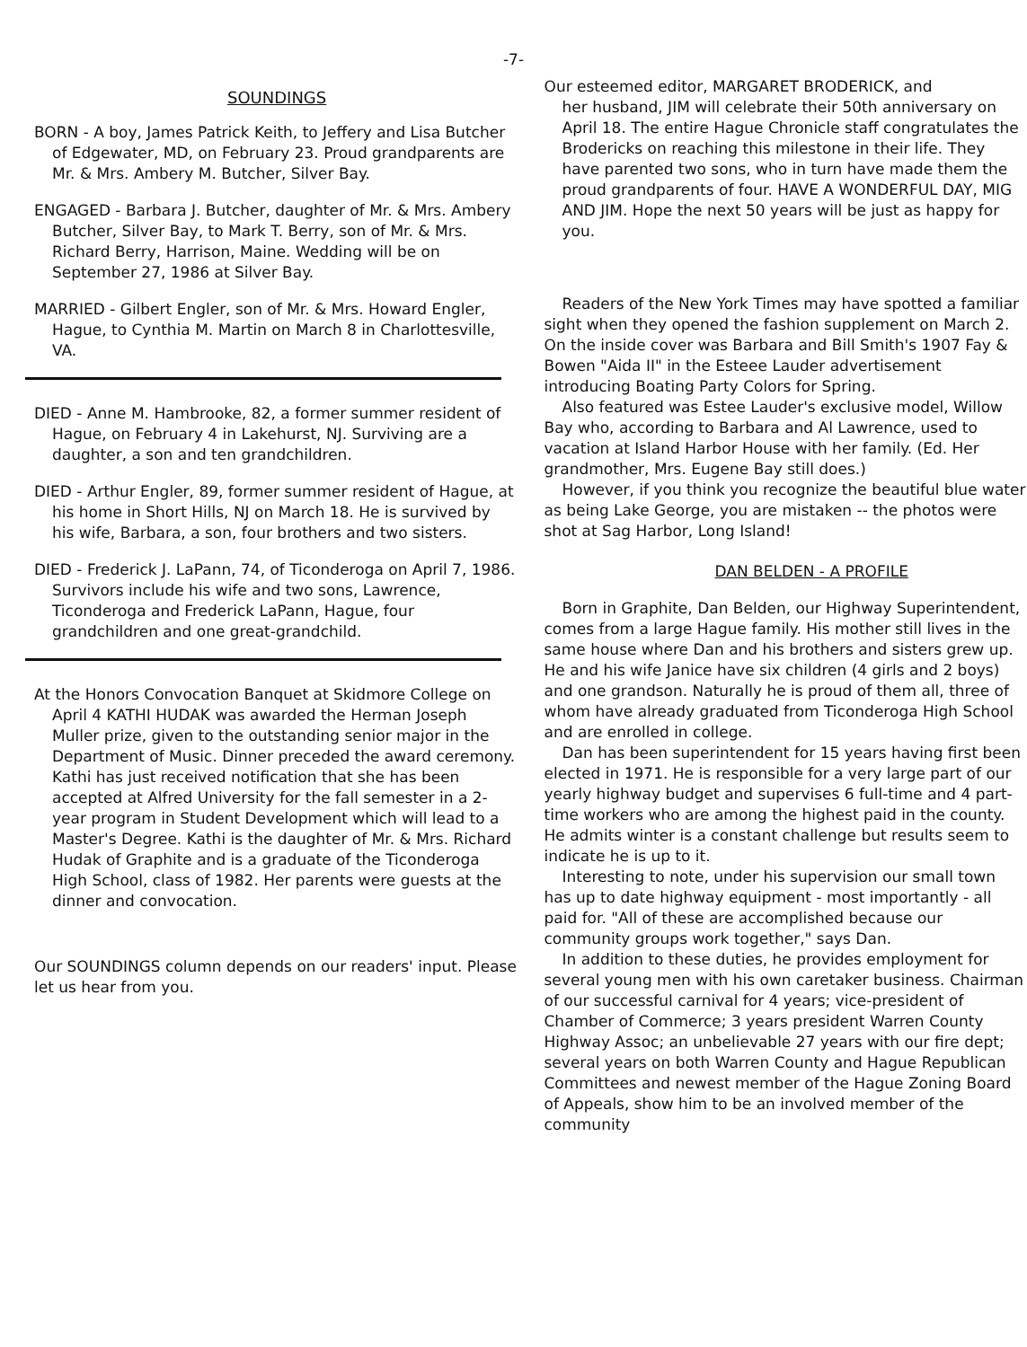-7-
SOUNDINGS
BORN - A boy, James Patrick Keith, to Jeffery and Lisa Butcher of Edgewater, MD, on February 23. Proud grandparents are Mr. & Mrs. Ambery M. Butcher, Silver Bay.
ENGAGED - Barbara J. Butcher, daughter of Mr. & Mrs. Ambery Butcher, Silver Bay, to Mark T. Berry, son of Mr. & Mrs. Richard Berry, Harrison, Maine. Wedding will be on September 27, 1986 at Silver Bay.
MARRIED - Gilbert Engler, son of Mr. & Mrs. Howard Engler, Hague, to Cynthia M. Martin on March 8 in Charlottesville, VA.
DIED - Anne M. Hambrooke, 82, a former summer resident of Hague, on February 4 in Lakehurst, NJ. Surviving are a daughter, a son and ten grandchildren.
DIED - Arthur Engler, 89, former summer resident of Hague, at his home in Short Hills, NJ on March 18. He is survived by his wife, Barbara, a son, four brothers and two sisters.
DIED - Frederick J. LaPann, 74, of Ticonderoga on April 7, 1986. Survivors include his wife and two sons, Lawrence, Ticonderoga and Frederick LaPann, Hague, four grandchildren and one great-grandchild.
At the Honors Convocation Banquet at Skidmore College on April 4 KATHI HUDAK was awarded the Herman Joseph Muller prize, given to the outstanding senior major in the Department of Music. Dinner preceded the award ceremony. Kathi has just received notification that she has been accepted at Alfred University for the fall semester in a 2-year program in Student Development which will lead to a Master's Degree. Kathi is the daughter of Mr. & Mrs. Richard Hudak of Graphite and is a graduate of the Ticonderoga High School, class of 1982. Her parents were guests at the dinner and convocation.
Our SOUNDINGS column depends on our readers' input. Please let us hear from you.
Our esteemed editor, MARGARET BRODERICK, and
her husband, JIM will celebrate their 50th anniversary on April 18. The entire Hague Chronicle staff congratulates the Brodericks on reaching this milestone in their life. They have parented two sons, who in turn have made them the proud grandparents of four. HAVE A WONDERFUL DAY, MIG AND JIM. Hope the next 50 years will be just as happy for you.
Readers of the New York Times may have spotted a familiar sight when they opened the fashion supplement on March 2. On the inside cover was Barbara and Bill Smith's 1907 Fay & Bowen "Aida II" in the Esteee Lauder advertisement introducing Boating Party Colors for Spring.
Also featured was Estee Lauder's exclusive model, Willow Bay who, according to Barbara and Al Lawrence, used to vacation at Island Harbor House with her family. (Ed. Her grandmother, Mrs. Eugene Bay still does.)
However, if you think you recognize the beautiful blue water as being Lake George, you are mistaken -- the photos were shot at Sag Harbor, Long Island!
DAN BELDEN - A PROFILE
Born in Graphite, Dan Belden, our Highway Superintendent, comes from a large Hague family. His mother still lives in the same house where Dan and his brothers and sisters grew up. He and his wife Janice have six children (4 girls and 2 boys) and one grandson. Naturally he is proud of them all, three of whom have already graduated from Ticonderoga High School and are enrolled in college.
Dan has been superintendent for 15 years having first been elected in 1971. He is responsible for a very large part of our yearly highway budget and supervises 6 full-time and 4 part-time workers who are among the highest paid in the county. He admits winter is a constant challenge but results seem to indicate he is up to it.
Interesting to note, under his supervision our small town has up to date highway equipment - most importantly - all paid for. "All of these are accomplished because our community groups work together," says Dan.
In addition to these duties, he provides employment for several young men with his own caretaker business. Chairman of our successful carnival for 4 years; vice-president of Chamber of Commerce; 3 years president Warren County Highway Assoc; an unbelievable 27 years with our fire dept; several years on both Warren County and Hague Republican Committees and newest member of the Hague Zoning Board of Appeals, show him to be an involved member of the community